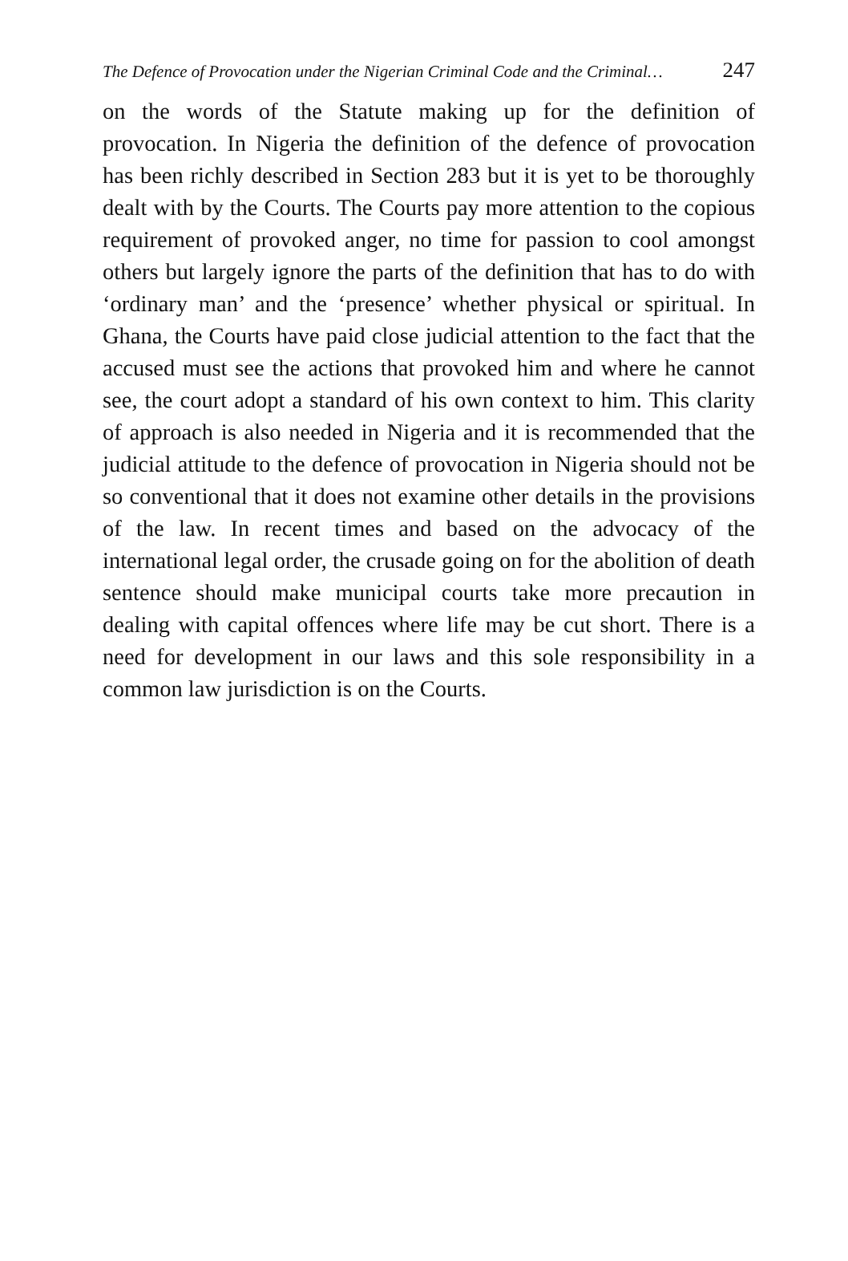The Defence of Provocation under the Nigerian Criminal Code and the Criminal… 247
on the words of the Statute making up for the definition of provocation. In Nigeria the definition of the defence of provocation has been richly described in Section 283 but it is yet to be thoroughly dealt with by the Courts. The Courts pay more attention to the copious requirement of provoked anger, no time for passion to cool amongst others but largely ignore the parts of the definition that has to do with ‘ordinary man’ and the ‘presence’ whether physical or spiritual. In Ghana, the Courts have paid close judicial attention to the fact that the accused must see the actions that provoked him and where he cannot see, the court adopt a standard of his own context to him. This clarity of approach is also needed in Nigeria and it is recommended that the judicial attitude to the defence of provocation in Nigeria should not be so conventional that it does not examine other details in the provisions of the law. In recent times and based on the advocacy of the international legal order, the crusade going on for the abolition of death sentence should make municipal courts take more precaution in dealing with capital offences where life may be cut short. There is a need for development in our laws and this sole responsibility in a common law jurisdiction is on the Courts.